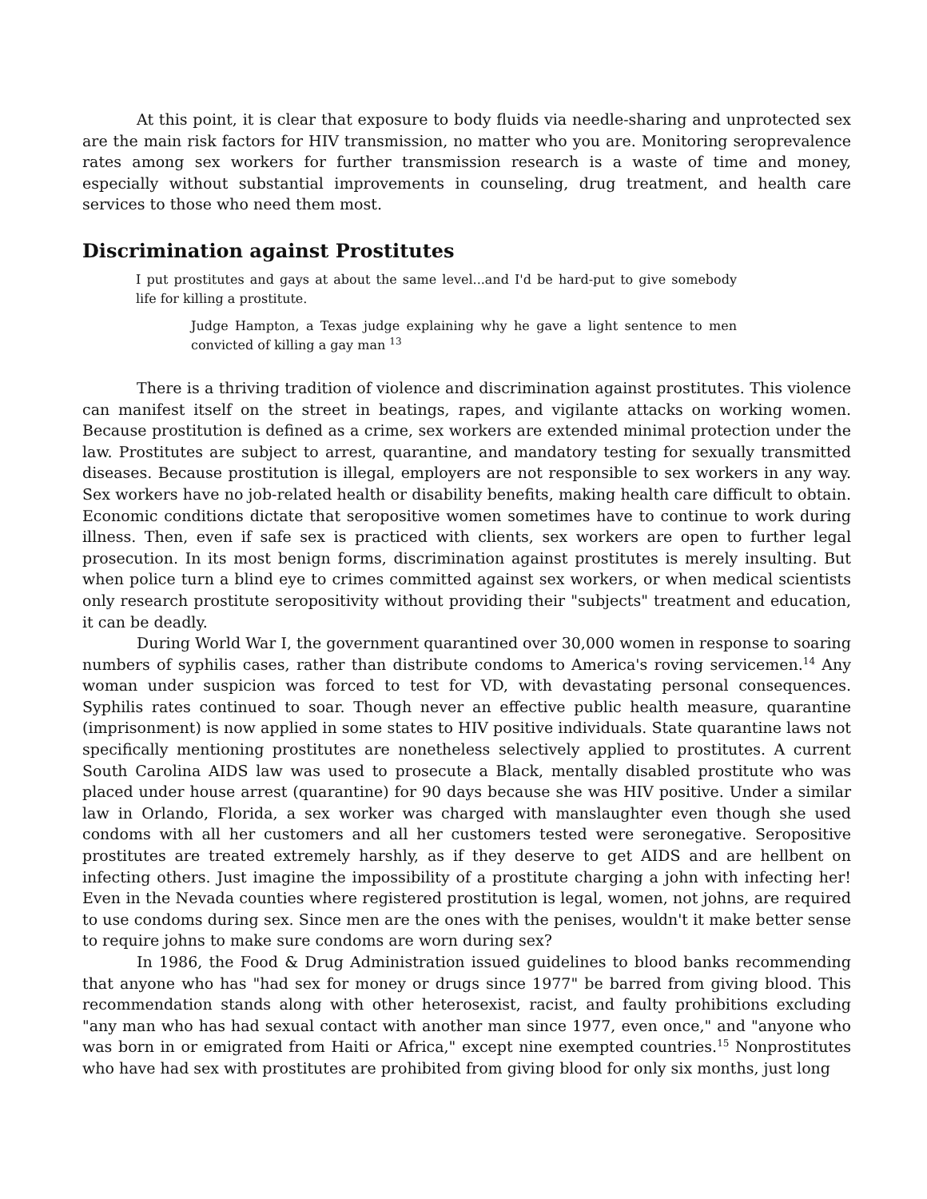At this point, it is clear that exposure to body fluids via needle-sharing and unprotected sex are the main risk factors for HIV transmission, no matter who you are. Monitoring seroprevalence rates among sex workers for further transmission research is a waste of time and money, especially without substantial improvements in counseling, drug treatment, and health care services to those who need them most.
Discrimination against Prostitutes
I put prostitutes and gays at about the same level...and I'd be hard-put to give somebody life for killing a prostitute.
Judge Hampton, a Texas judge explaining why he gave a light sentence to men convicted of killing a gay man <sup>13</sup>
There is a thriving tradition of violence and discrimination against prostitutes. This violence can manifest itself on the street in beatings, rapes, and vigilante attacks on working women. Because prostitution is defined as a crime, sex workers are extended minimal protection under the law. Prostitutes are subject to arrest, quarantine, and mandatory testing for sexually transmitted diseases. Because prostitution is illegal, employers are not responsible to sex workers in any way. Sex workers have no job-related health or disability benefits, making health care difficult to obtain. Economic conditions dictate that seropositive women sometimes have to continue to work during illness. Then, even if safe sex is practiced with clients, sex workers are open to further legal prosecution. In its most benign forms, discrimination against prostitutes is merely insulting. But when police turn a blind eye to crimes committed against sex workers, or when medical scientists only research prostitute seropositivity without providing their "subjects" treatment and education, it can be deadly.
During World War I, the government quarantined over 30,000 women in response to soaring numbers of syphilis cases, rather than distribute condoms to America's roving servicemen.<sup>14</sup> Any woman under suspicion was forced to test for VD, with devastating personal consequences. Syphilis rates continued to soar. Though never an effective public health measure, quarantine (imprisonment) is now applied in some states to HIV positive individuals. State quarantine laws not specifically mentioning prostitutes are nonetheless selectively applied to prostitutes. A current South Carolina AIDS law was used to prosecute a Black, mentally disabled prostitute who was placed under house arrest (quarantine) for 90 days because she was HIV positive. Under a similar law in Orlando, Florida, a sex worker was charged with manslaughter even though she used condoms with all her customers and all her customers tested were seronegative. Seropositive prostitutes are treated extremely harshly, as if they deserve to get AIDS and are hellbent on infecting others. Just imagine the impossibility of a prostitute charging a john with infecting her! Even in the Nevada counties where registered prostitution is legal, women, not johns, are required to use condoms during sex. Since men are the ones with the penises, wouldn't it make better sense to require johns to make sure condoms are worn during sex?
In 1986, the Food & Drug Administration issued guidelines to blood banks recommending that anyone who has "had sex for money or drugs since 1977" be barred from giving blood. This recommendation stands along with other heterosexist, racist, and faulty prohibitions excluding "any man who has had sexual contact with another man since 1977, even once," and "anyone who was born in or emigrated from Haiti or Africa," except nine exempted countries.<sup>15</sup> Nonprostitutes who have had sex with prostitutes are prohibited from giving blood for only six months, just long